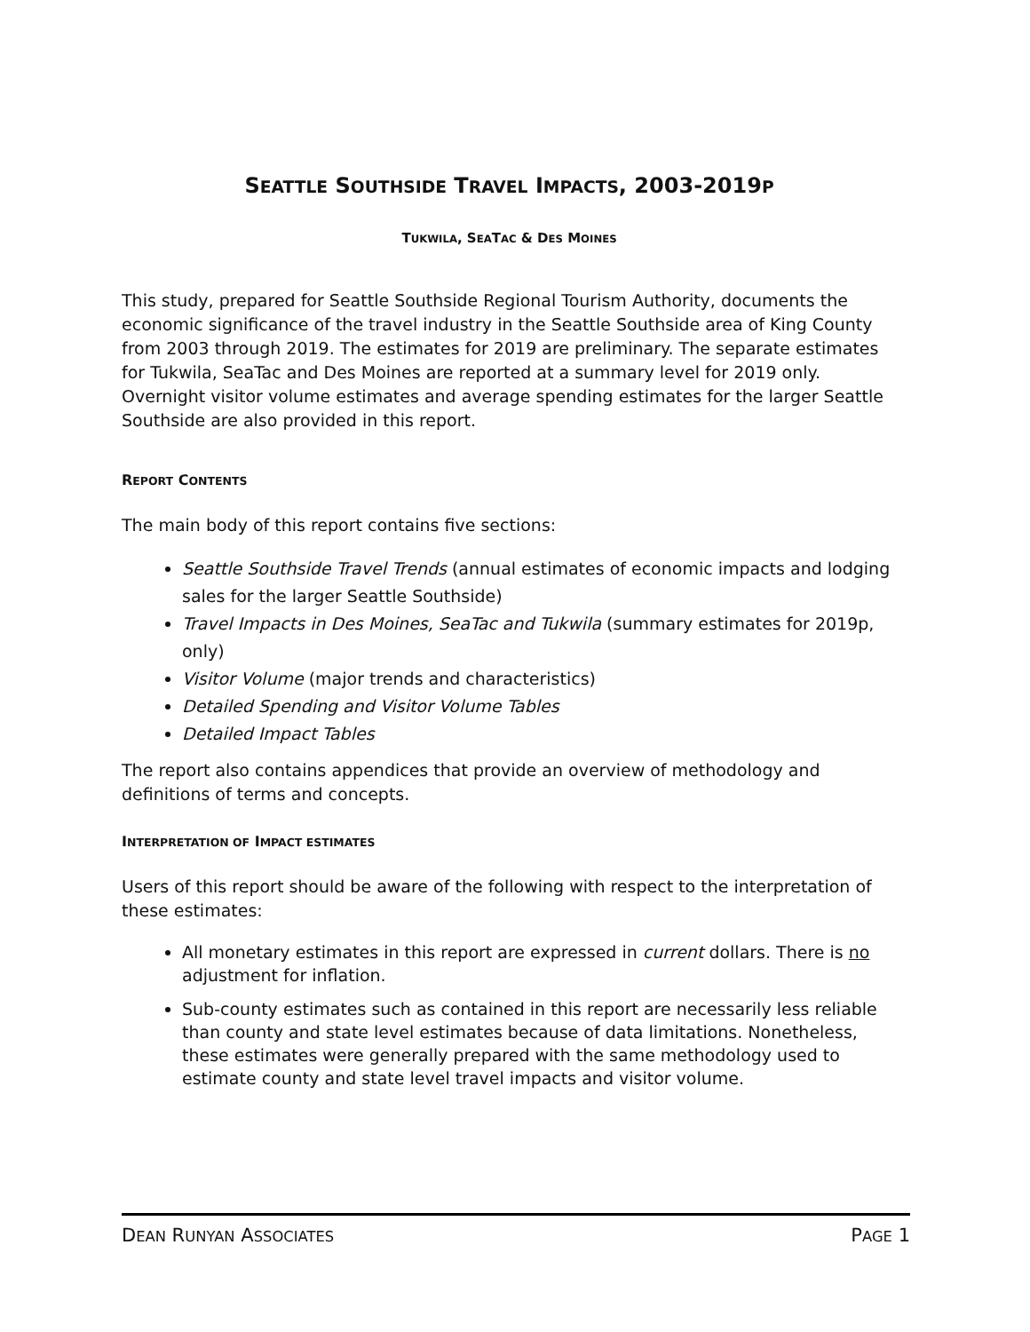SEATTLE SOUTHSIDE TRAVEL IMPACTS, 2003-2019P
TUKWILA, SEATAC & DES MOINES
This study, prepared for Seattle Southside Regional Tourism Authority, documents the economic significance of the travel industry in the Seattle Southside area of King County from 2003 through 2019. The estimates for 2019 are preliminary. The separate estimates for Tukwila, SeaTac and Des Moines are reported at a summary level for 2019 only. Overnight visitor volume estimates and average spending estimates for the larger Seattle Southside are also provided in this report.
REPORT CONTENTS
The main body of this report contains five sections:
Seattle Southside Travel Trends (annual estimates of economic impacts and lodging sales for the larger Seattle Southside)
Travel Impacts in Des Moines, SeaTac and Tukwila (summary estimates for 2019p, only)
Visitor Volume (major trends and characteristics)
Detailed Spending and Visitor Volume Tables
Detailed Impact Tables
The report also contains appendices that provide an overview of methodology and definitions of terms and concepts.
INTERPRETATION OF IMPACT ESTIMATES
Users of this report should be aware of the following with respect to the interpretation of these estimates:
All monetary estimates in this report are expressed in current dollars. There is no adjustment for inflation.
Sub-county estimates such as contained in this report are necessarily less reliable than county and state level estimates because of data limitations. Nonetheless, these estimates were generally prepared with the same methodology used to estimate county and state level travel impacts and visitor volume.
DEAN RUNYAN ASSOCIATES PAGE 1